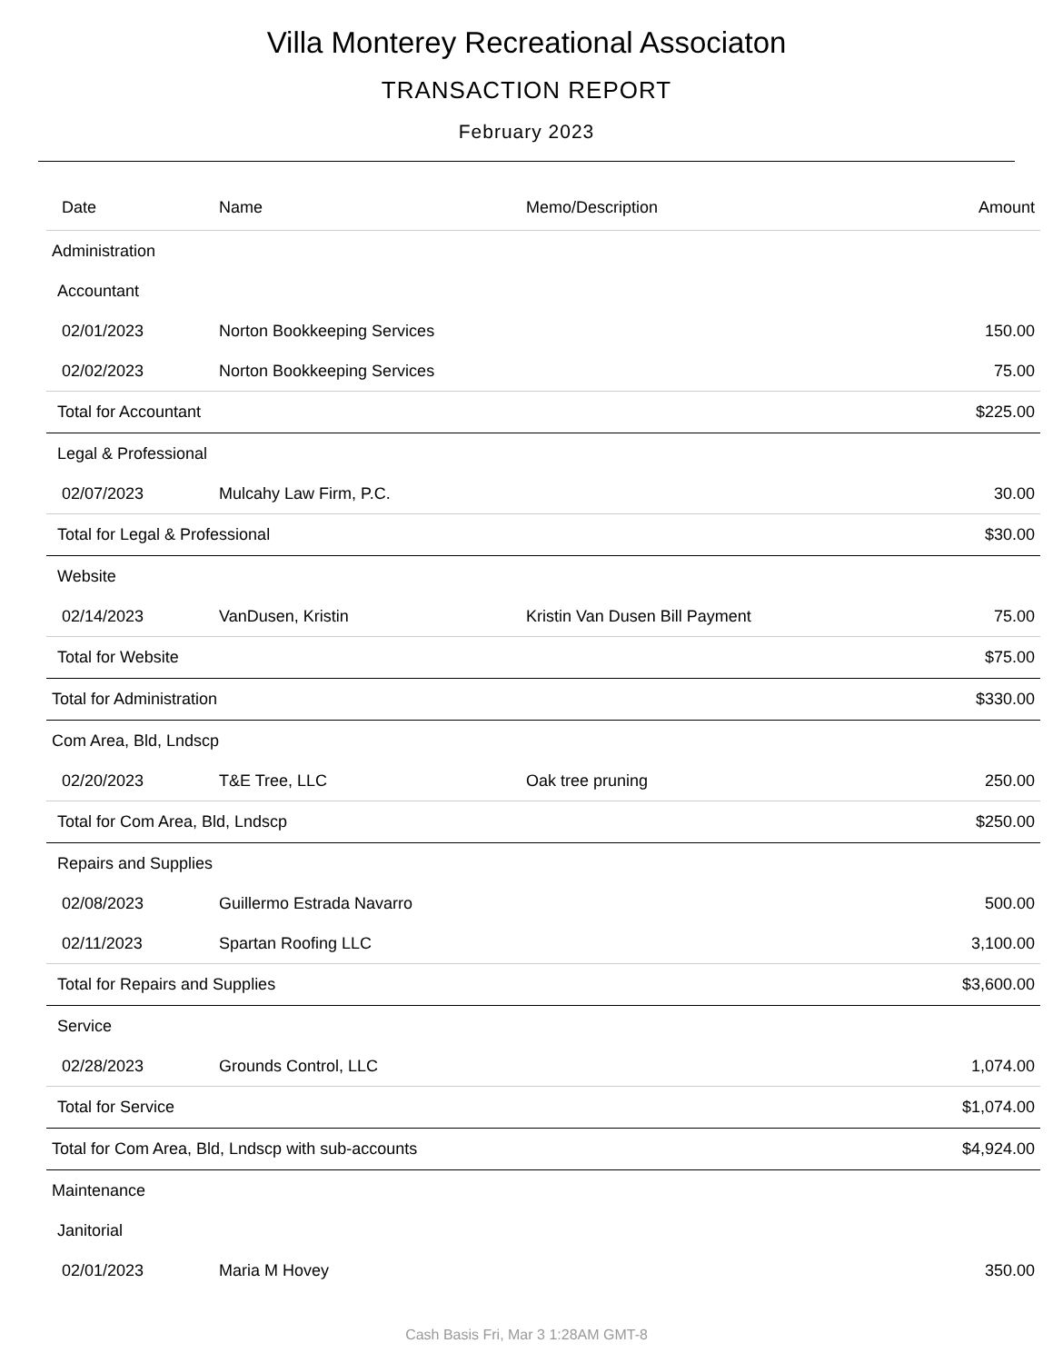Villa Monterey Recreational Associaton
TRANSACTION REPORT
February 2023
| Date | Name | Memo/Description | Amount |
| --- | --- | --- | --- |
| Administration | | | |
| Accountant | | | |
| 02/01/2023 | Norton Bookkeeping Services | | 150.00 |
| 02/02/2023 | Norton Bookkeeping Services | | 75.00 |
| Total for Accountant | | | $225.00 |
| Legal & Professional | | | |
| 02/07/2023 | Mulcahy Law Firm, P.C. | | 30.00 |
| Total for Legal & Professional | | | $30.00 |
| Website | | | |
| 02/14/2023 | VanDusen, Kristin | Kristin Van Dusen Bill Payment | 75.00 |
| Total for Website | | | $75.00 |
| Total for Administration | | | $330.00 |
| Com Area, Bld, Lndscp | | | |
| 02/20/2023 | T&E Tree, LLC | Oak tree pruning | 250.00 |
| Total for Com Area, Bld, Lndscp | | | $250.00 |
| Repairs and Supplies | | | |
| 02/08/2023 | Guillermo Estrada Navarro | | 500.00 |
| 02/11/2023 | Spartan Roofing LLC | | 3,100.00 |
| Total for Repairs and Supplies | | | $3,600.00 |
| Service | | | |
| 02/28/2023 | Grounds Control, LLC | | 1,074.00 |
| Total for Service | | | $1,074.00 |
| Total for Com Area, Bld, Lndscp with sub-accounts | | | $4,924.00 |
| Maintenance | | | |
| Janitorial | | | |
| 02/01/2023 | Maria M Hovey | | 350.00 |
Cash Basis Fri, Mar 3 1:28AM GMT-8